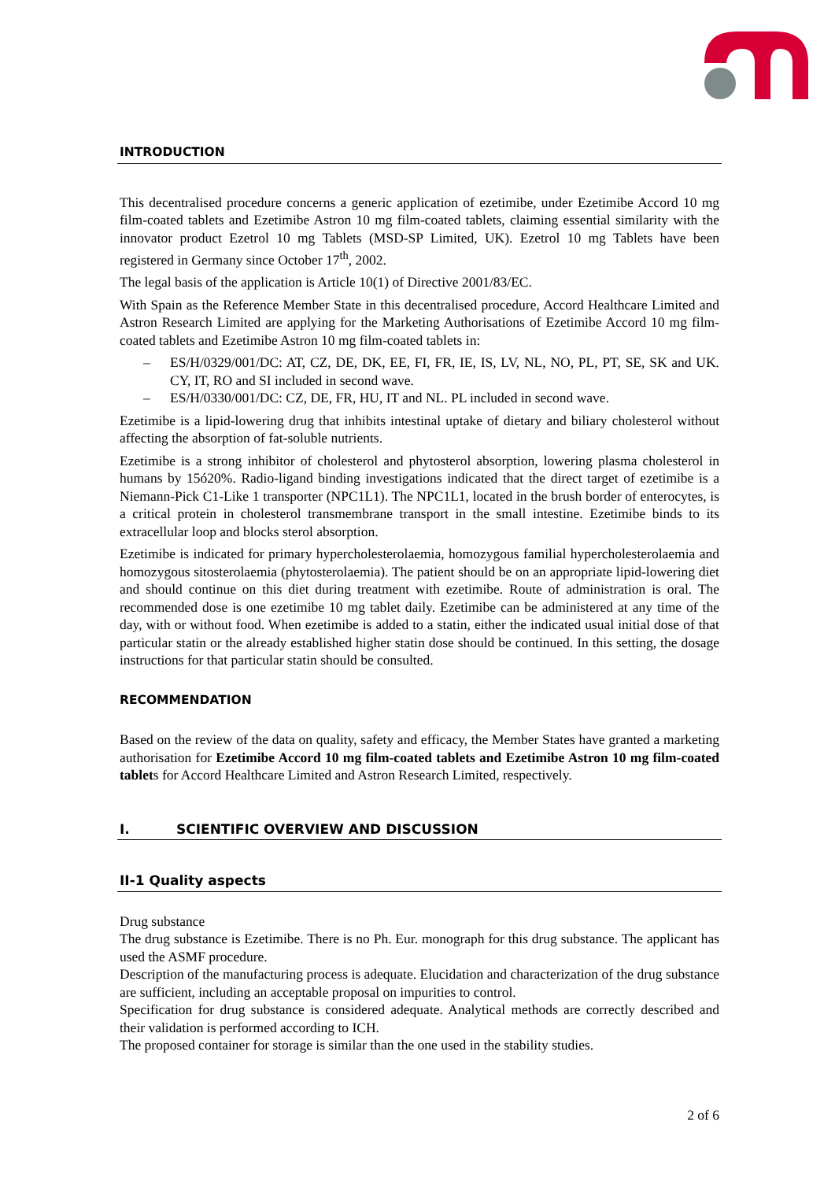INTRODUCTION
This decentralised procedure concerns a generic application of ezetimibe, under Ezetimibe Accord 10 mg film-coated tablets and Ezetimibe Astron 10 mg film-coated tablets, claiming essential similarity with the innovator product Ezetrol 10 mg Tablets (MSD-SP Limited, UK). Ezetrol 10 mg Tablets have been registered in Germany since October 17<sup>th</sup>, 2002.
The legal basis of the application is Article 10(1) of Directive 2001/83/EC.
With Spain as the Reference Member State in this decentralised procedure, Accord Healthcare Limited and Astron Research Limited are applying for the Marketing Authorisations of Ezetimibe Accord 10 mg film-coated tablets and Ezetimibe Astron 10 mg film-coated tablets in:
– ES/H/0329/001/DC: AT, CZ, DE, DK, EE, FI, FR, IE, IS, LV, NL, NO, PL, PT, SE, SK and UK. CY, IT, RO and SI included in second wave.
– ES/H/0330/001/DC: CZ, DE, FR, HU, IT and NL. PL included in second wave.
Ezetimibe is a lipid-lowering drug that inhibits intestinal uptake of dietary and biliary cholesterol without affecting the absorption of fat-soluble nutrients.
Ezetimibe is a strong inhibitor of cholesterol and phytosterol absorption, lowering plasma cholesterol in humans by 15ó20%. Radio-ligand binding investigations indicated that the direct target of ezetimibe is a Niemann-Pick C1-Like 1 transporter (NPC1L1). The NPC1L1, located in the brush border of enterocytes, is a critical protein in cholesterol transmembrane transport in the small intestine. Ezetimibe binds to its extracellular loop and blocks sterol absorption.
Ezetimibe is indicated for primary hypercholesterolaemia, homozygous familial hypercholesterolaemia and homozygous sitosterolaemia (phytosterolaemia). The patient should be on an appropriate lipid-lowering diet and should continue on this diet during treatment with ezetimibe. Route of administration is oral. The recommended dose is one ezetimibe 10 mg tablet daily. Ezetimibe can be administered at any time of the day, with or without food. When ezetimibe is added to a statin, either the indicated usual initial dose of that particular statin or the already established higher statin dose should be continued. In this setting, the dosage instructions for that particular statin should be consulted.
RECOMMENDATION
Based on the review of the data on quality, safety and efficacy, the Member States have granted a marketing authorisation for Ezetimibe Accord 10 mg film-coated tablets and Ezetimibe Astron 10 mg film-coated tablets for Accord Healthcare Limited and Astron Research Limited, respectively.
I. SCIENTIFIC OVERVIEW AND DISCUSSION
II-1 Quality aspects
Drug substance
The drug substance is Ezetimibe. There is no Ph. Eur. monograph for this drug substance. The applicant has used the ASMF procedure.
Description of the manufacturing process is adequate. Elucidation and characterization of the drug substance are sufficient, including an acceptable proposal on impurities to control.
Specification for drug substance is considered adequate. Analytical methods are correctly described and their validation is performed according to ICH.
The proposed container for storage is similar than the one used in the stability studies.
2 of 6